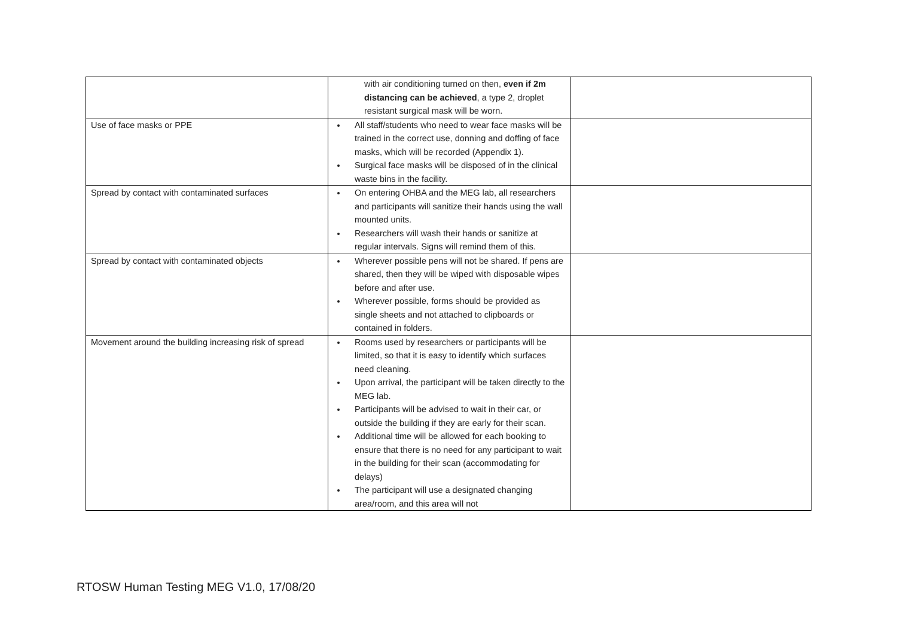| | with air conditioning turned on then, even if 2m distancing can be achieved , a type 2, droplet resistant surgical mask will be worn. | |
| Use of face masks or PPE | All staff/students who need to wear face masks will be trained in the correct use, donning and doffing of face masks, which will be recorded (Appendix 1). Surgical face masks will be disposed of in the clinical waste bins in the facility. | |
| Spread by contact with contaminated surfaces | On entering OHBA and the MEG lab, all researchers and participants will sanitize their hands using the wall mounted units. Researchers will wash their hands or sanitize at regular intervals. Signs will remind them of this. | |
| Spread by contact with contaminated objects | Wherever possible pens will not be shared. If pens are shared, then they will be wiped with disposable wipes before and after use. Wherever possible, forms should be provided as single sheets and not attached to clipboards or contained in folders. | |
| Movement around the building increasing risk of spread | Rooms used by researchers or participants will be limited, so that it is easy to identify which surfaces need cleaning. Upon arrival, the participant will be taken directly to the MEG lab. Participants will be advised to wait in their car, or outside the building if they are early for their scan. Additional time will be allowed for each booking to ensure that there is no need for any participant to wait in the building for their scan (accommodating for delays) The participant will use a designated changing area/room, and this area will not | |
RTOSW Human Testing MEG V1.0, 17/08/20